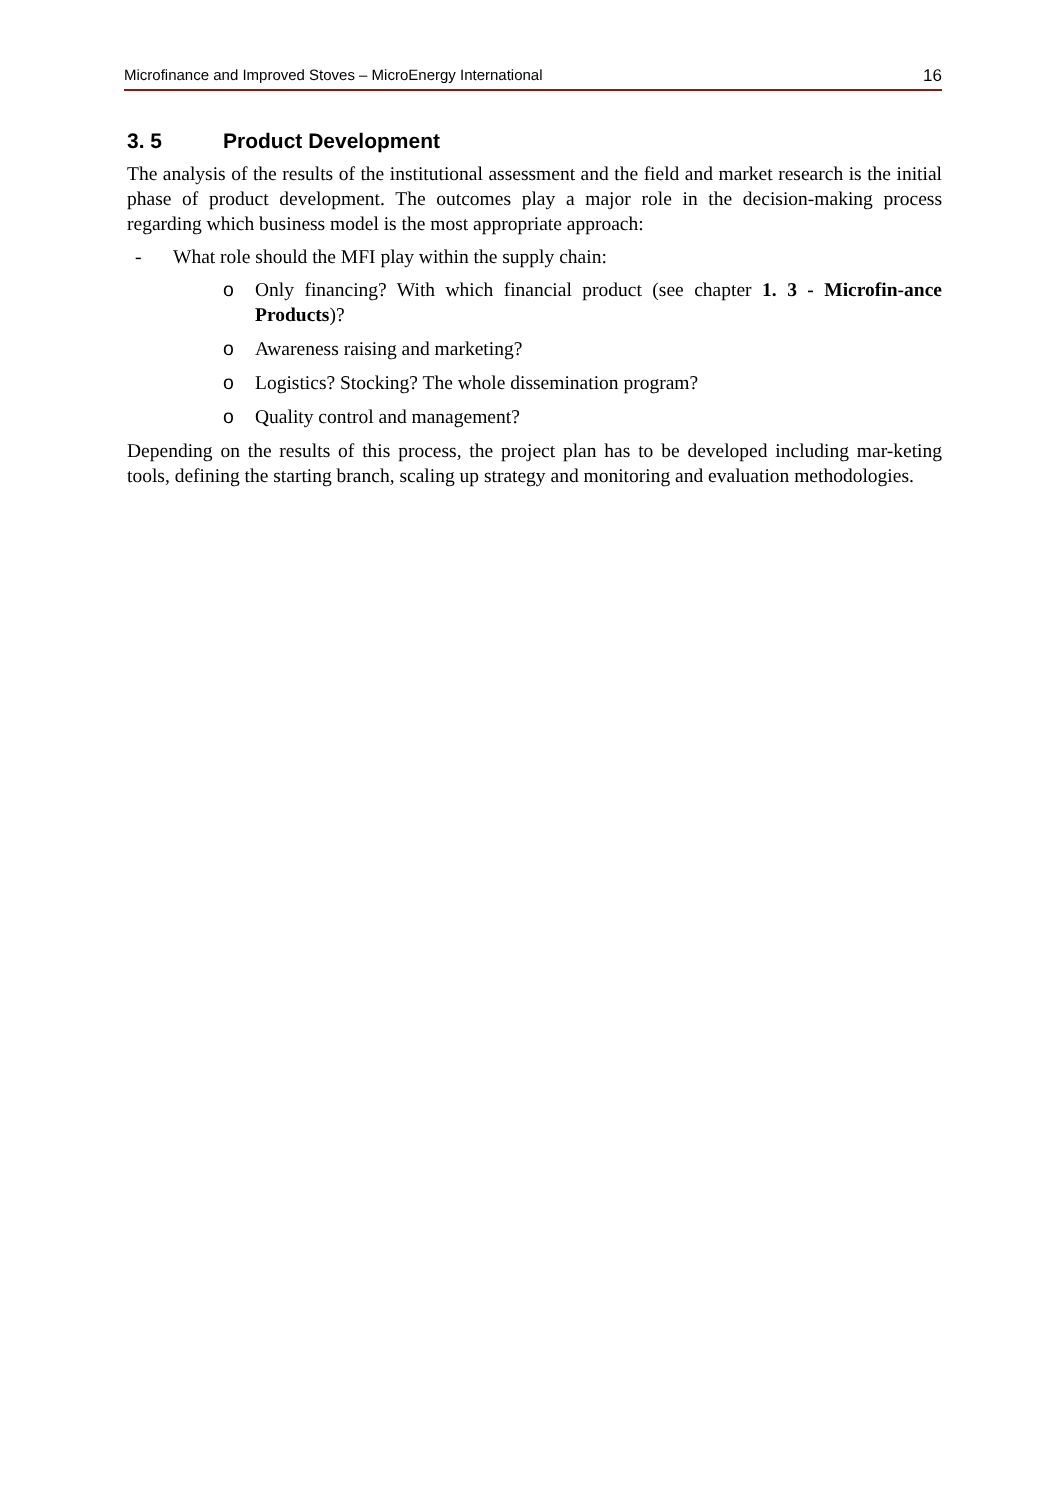Microfinance and Improved Stoves – MicroEnergy International 16
3. 5 Product Development
The analysis of the results of the institutional assessment and the field and market research is the initial phase of product development. The outcomes play a major role in the decision-making process regarding which business model is the most appropriate approach:
- What role should the MFI play within the supply chain:
o Only financing? With which financial product (see chapter 1. 3 - Microfin-ance Products)?
o Awareness raising and marketing?
o Logistics? Stocking? The whole dissemination program?
o Quality control and management?
Depending on the results of this process, the project plan has to be developed including mar-keting tools, defining the starting branch, scaling up strategy and monitoring and evaluation methodologies.